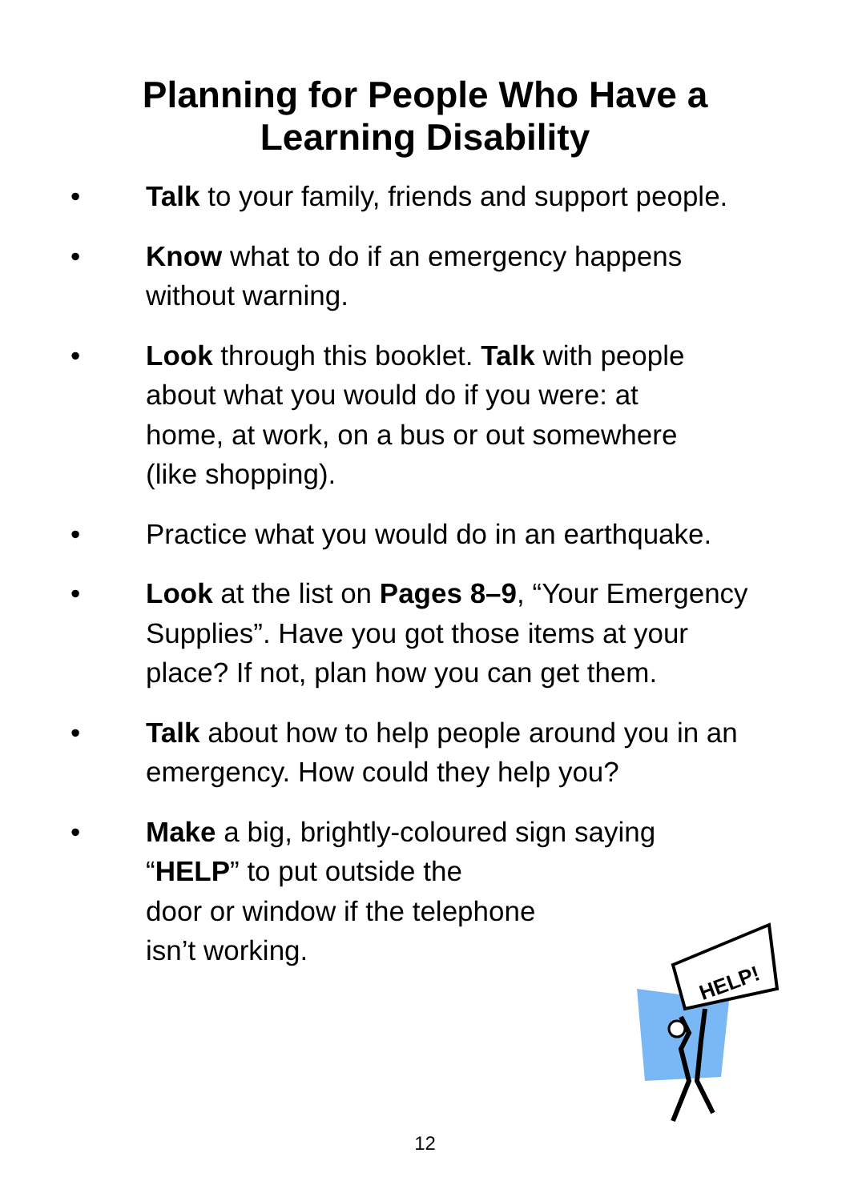Planning for People Who Have a
Learning Disability
• Talk to your family, friends and support people.
• Know what to do if an emergency happens
without warning.
• Look through this booklet. Talk with people
about what you would do if you were: at
home, at work, on a bus or out somewhere
(like shopping).
• Practice what you would do in an earthquake.
• Look at the list on Pages 8–9, “Your Emergency
Supplies”. Have you got those items at your
place? If not, plan how you can get them.
• Talk about how to help people around you in an
emergency. How could they help you?
• Make a big, brightly-coloured sign saying
“HELP” to put outside the
door or window if the telephone
isn’t working.
HELP!
12